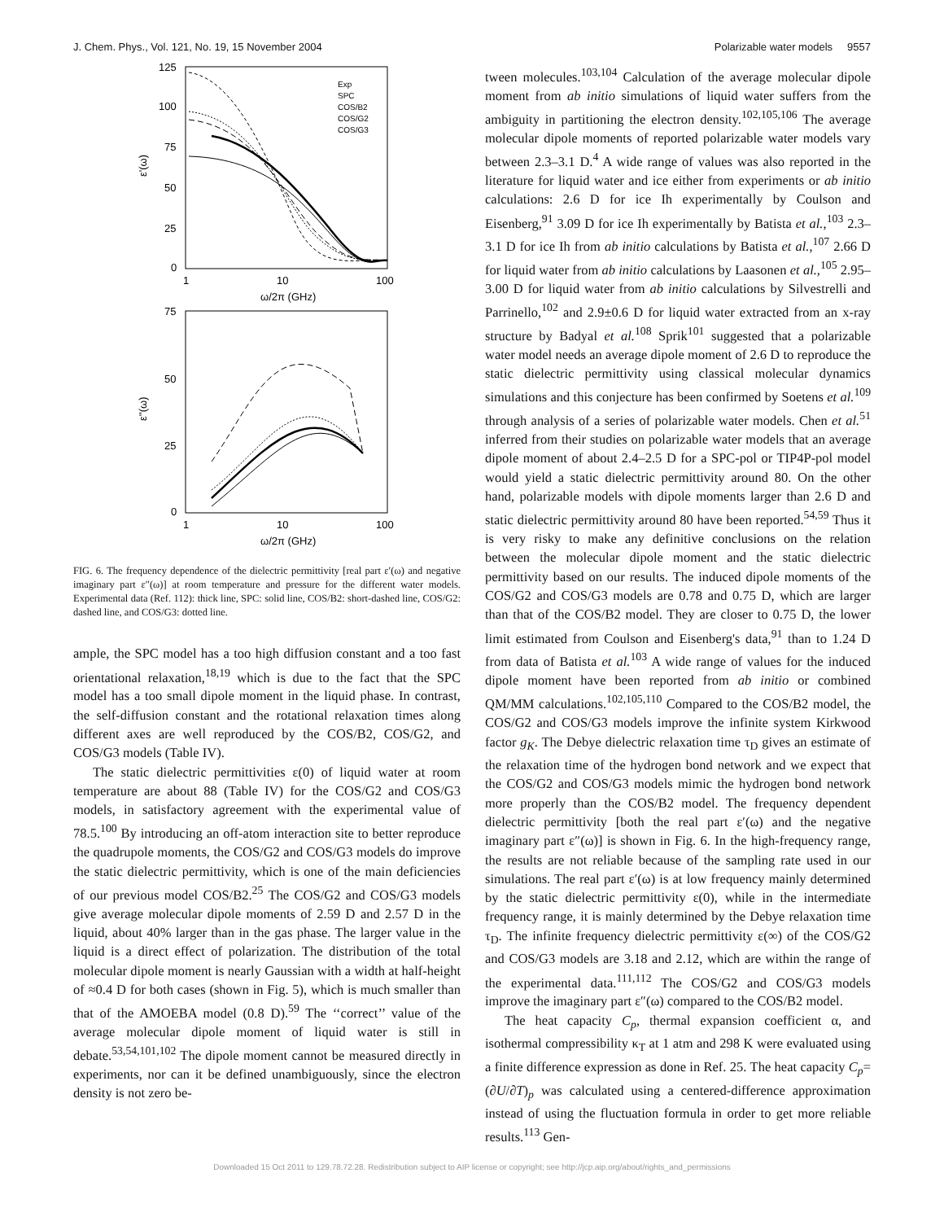J. Chem. Phys., Vol. 121, No. 19, 15 November 2004 Polarizable water models 9557
125
100
75
50
25
0
1
10
100
ω/2π (GHz)
ε'(ω)
Exp
SPC
COS/B2
COS/G2
COS/G3
75
50
25
0
1
10
100
ω/2π (GHz)
ε''(ω)
FIG. 6. The frequency dependence of the dielectric permittivity [real part ε′(ω) and negative imaginary part ε″(ω)] at room temperature and pressure for the different water models. Experimental data (Ref. 112): thick line, SPC: solid line, COS/B2: short-dashed line, COS/G2: dashed line, and COS/G3: dotted line.
ample, the SPC model has a too high diffusion constant and a too fast orientational relaxation,<sup>18,19</sup> which is due to the fact that the SPC model has a too small dipole moment in the liquid phase. In contrast, the self-diffusion constant and the rotational relaxation times along different axes are well reproduced by the COS/B2, COS/G2, and COS/G3 models (Table IV).
The static dielectric permittivities ε(0) of liquid water at room temperature are about 88 (Table IV) for the COS/G2 and COS/G3 models, in satisfactory agreement with the experimental value of 78.5.<sup>100</sup> By introducing an off-atom interaction site to better reproduce the quadrupole moments, the COS/G2 and COS/G3 models do improve the static dielectric permittivity, which is one of the main deficiencies of our previous model COS/B2.<sup>25</sup> The COS/G2 and COS/G3 models give average molecular dipole moments of 2.59 D and 2.57 D in the liquid, about 40% larger than in the gas phase. The larger value in the liquid is a direct effect of polarization. The distribution of the total molecular dipole moment is nearly Gaussian with a width at half-height of ≈0.4 D for both cases (shown in Fig. 5), which is much smaller than that of the AMOEBA model (0.8 D).<sup>59</sup> The ‘‘correct’’ value of the average molecular dipole moment of liquid water is still in debate.<sup>53,54,101,102</sup> The dipole moment cannot be measured directly in experiments, nor can it be defined unambiguously, since the electron density is not zero be-
tween molecules.<sup>103,104</sup> Calculation of the average molecular dipole moment from ab initio simulations of liquid water suffers from the ambiguity in partitioning the electron density.<sup>102,105,106</sup> The average molecular dipole moments of reported polarizable water models vary between 2.3–3.1 D.<sup>4</sup> A wide range of values was also reported in the literature for liquid water and ice either from experiments or ab initio calculations: 2.6 D for ice Ih experimentally by Coulson and Eisenberg,<sup>91</sup> 3.09 D for ice Ih experimentally by Batista et al.,<sup>103</sup> 2.3–3.1 D for ice Ih from ab initio calculations by Batista et al.,<sup>107</sup> 2.66 D for liquid water from ab initio calculations by Laasonen et al.,<sup>105</sup> 2.95–3.00 D for liquid water from ab initio calculations by Silvestrelli and Parrinello,<sup>102</sup> and 2.9±0.6 D for liquid water extracted from an x-ray structure by Badyal et al.<sup>108</sup> Sprik<sup>101</sup> suggested that a polarizable water model needs an average dipole moment of 2.6 D to reproduce the static dielectric permittivity using classical molecular dynamics simulations and this conjecture has been confirmed by Soetens et al.<sup>109</sup> through analysis of a series of polarizable water models. Chen et al.<sup>51</sup> inferred from their studies on polarizable water models that an average dipole moment of about 2.4–2.5 D for a SPC-pol or TIP4P-pol model would yield a static dielectric permittivity around 80. On the other hand, polarizable models with dipole moments larger than 2.6 D and static dielectric permittivity around 80 have been reported.<sup>54,59</sup> Thus it is very risky to make any definitive conclusions on the relation between the molecular dipole moment and the static dielectric permittivity based on our results. The induced dipole moments of the COS/G2 and COS/G3 models are 0.78 and 0.75 D, which are larger than that of the COS/B2 model. They are closer to 0.75 D, the lower limit estimated from Coulson and Eisenberg's data,<sup>91</sup> than to 1.24 D from data of Batista et al.<sup>103</sup> A wide range of values for the induced dipole moment have been reported from ab initio or combined QM/MM calculations.<sup>102,105,110</sup> Compared to the COS/B2 model, the COS/G2 and COS/G3 models improve the infinite system Kirkwood factor g<sub>K</sub>. The Debye dielectric relaxation time τ<sub>D</sub> gives an estimate of the relaxation time of the hydrogen bond network and we expect that the COS/G2 and COS/G3 models mimic the hydrogen bond network more properly than the COS/B2 model. The frequency dependent dielectric permittivity [both the real part ε′(ω) and the negative imaginary part ε″(ω)] is shown in Fig. 6. In the high-frequency range, the results are not reliable because of the sampling rate used in our simulations. The real part ε′(ω) is at low frequency mainly determined by the static dielectric permittivity ε(0), while in the intermediate frequency range, it is mainly determined by the Debye relaxation time τ<sub>D</sub>. The infinite frequency dielectric permittivity ε(∞) of the COS/G2 and COS/G3 models are 3.18 and 2.12, which are within the range of the experimental data.<sup>111,112</sup> The COS/G2 and COS/G3 models improve the imaginary part ε″(ω) compared to the COS/B2 model.
The heat capacity C<sub>p</sub>, thermal expansion coefficient α, and isothermal compressibility κ<sub>T</sub> at 1 atm and 298 K were evaluated using a finite difference expression as done in Ref. 25. The heat capacity C<sub>p</sub>=(∂U/∂T)<sub>p</sub> was calculated using a centered-difference approximation instead of using the fluctuation formula in order to get more reliable results.<sup>113</sup> Gen-
Downloaded 15 Oct 2011 to 129.78.72.28. Redistribution subject to AIP license or copyright; see http://jcp.aip.org/about/rights_and_permissions